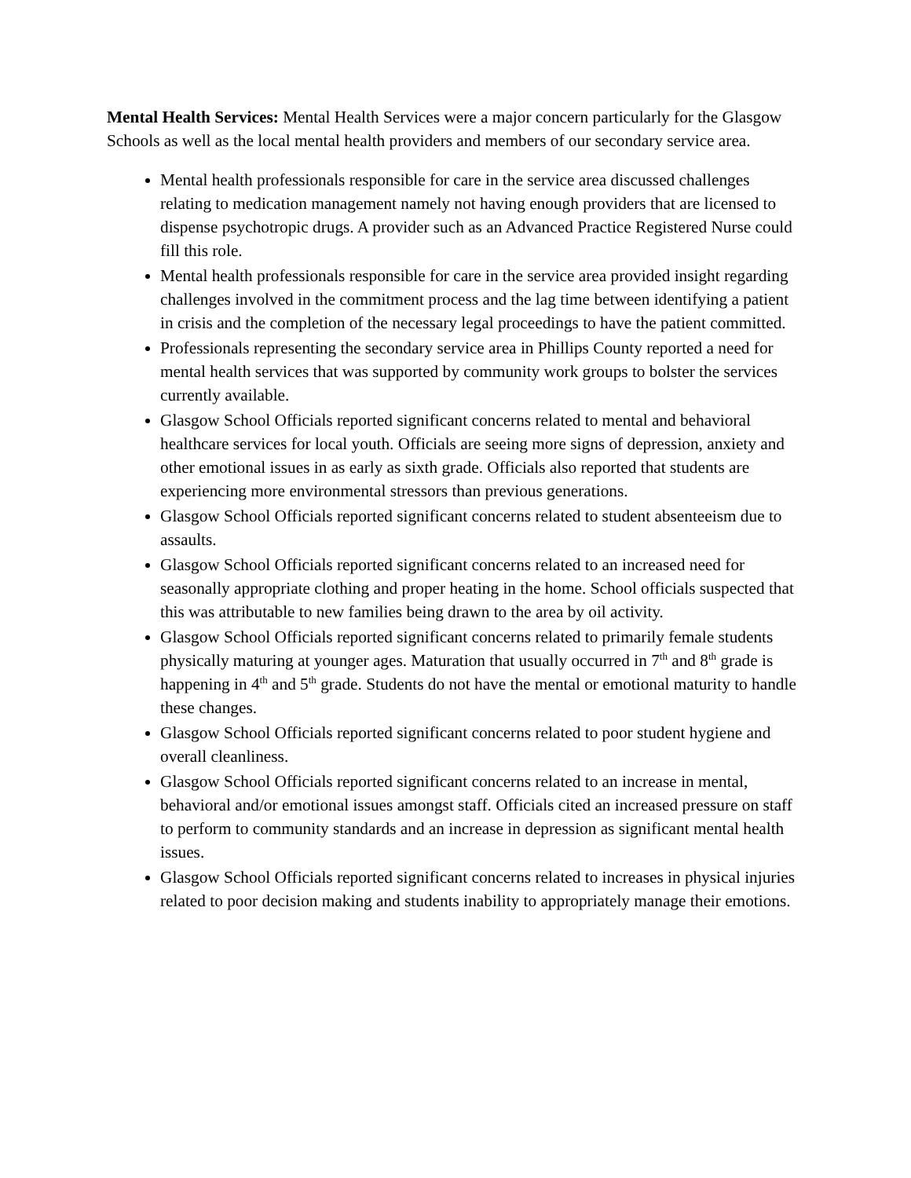Mental Health Services: Mental Health Services were a major concern particularly for the Glasgow Schools as well as the local mental health providers and members of our secondary service area.
Mental health professionals responsible for care in the service area discussed challenges relating to medication management namely not having enough providers that are licensed to dispense psychotropic drugs. A provider such as an Advanced Practice Registered Nurse could fill this role.
Mental health professionals responsible for care in the service area provided insight regarding challenges involved in the commitment process and the lag time between identifying a patient in crisis and the completion of the necessary legal proceedings to have the patient committed.
Professionals representing the secondary service area in Phillips County reported a need for mental health services that was supported by community work groups to bolster the services currently available.
Glasgow School Officials reported significant concerns related to mental and behavioral healthcare services for local youth. Officials are seeing more signs of depression, anxiety and other emotional issues in as early as sixth grade. Officials also reported that students are experiencing more environmental stressors than previous generations.
Glasgow School Officials reported significant concerns related to student absenteeism due to assaults.
Glasgow School Officials reported significant concerns related to an increased need for seasonally appropriate clothing and proper heating in the home. School officials suspected that this was attributable to new families being drawn to the area by oil activity.
Glasgow School Officials reported significant concerns related to primarily female students physically maturing at younger ages. Maturation that usually occurred in 7<sup>th</sup> and 8<sup>th</sup> grade is happening in 4<sup>th</sup> and 5<sup>th</sup> grade. Students do not have the mental or emotional maturity to handle these changes.
Glasgow School Officials reported significant concerns related to poor student hygiene and overall cleanliness.
Glasgow School Officials reported significant concerns related to an increase in mental, behavioral and/or emotional issues amongst staff. Officials cited an increased pressure on staff to perform to community standards and an increase in depression as significant mental health issues.
Glasgow School Officials reported significant concerns related to increases in physical injuries related to poor decision making and students inability to appropriately manage their emotions.